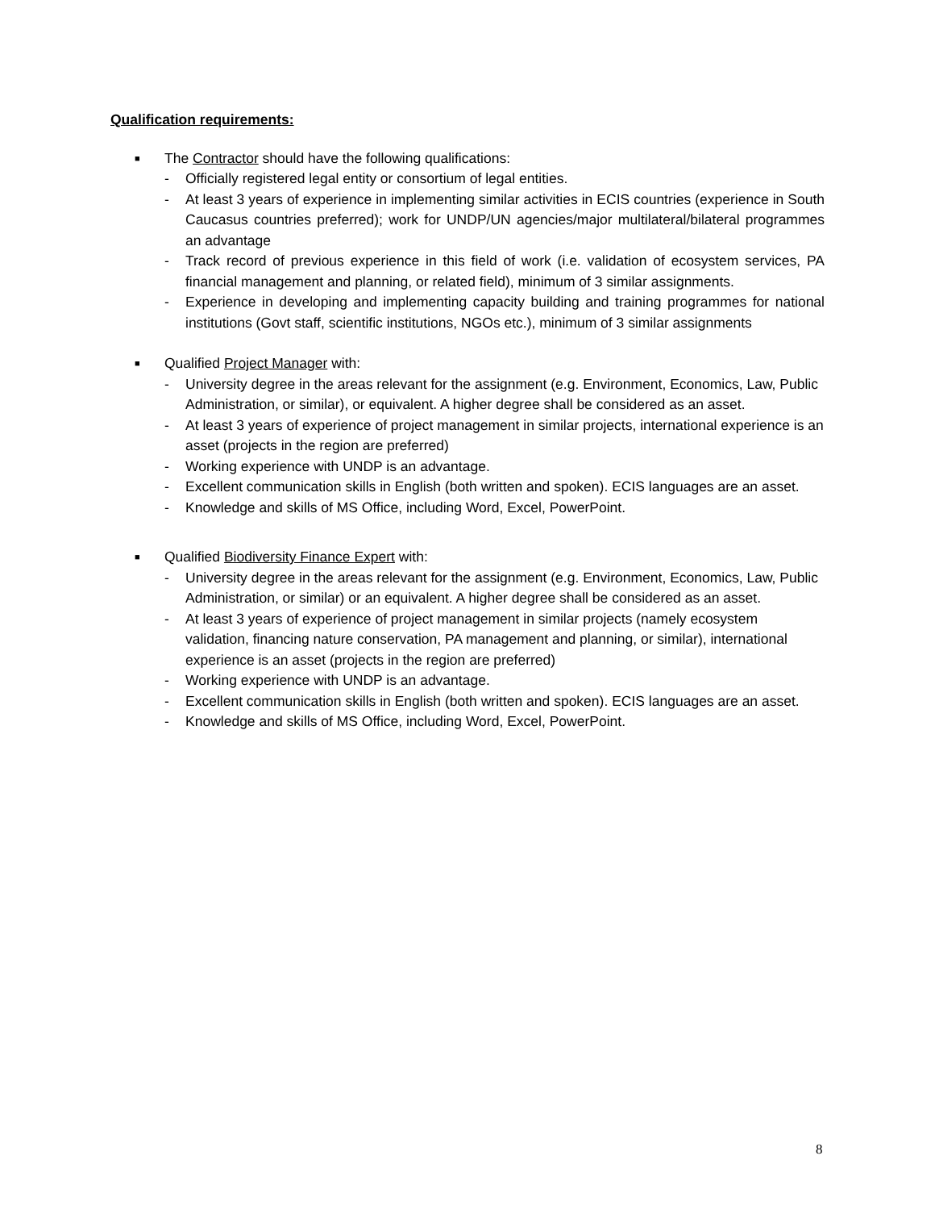Qualification requirements:
■ The Contractor should have the following qualifications:
- Officially registered legal entity or consortium of legal entities.
- At least 3 years of experience in implementing similar activities in ECIS countries (experience in South Caucasus countries preferred); work for UNDP/UN agencies/major multilateral/bilateral programmes an advantage
- Track record of previous experience in this field of work (i.e. validation of ecosystem services, PA financial management and planning, or related field), minimum of 3 similar assignments.
- Experience in developing and implementing capacity building and training programmes for national institutions (Govt staff, scientific institutions, NGOs etc.), minimum of 3 similar assignments
■ Qualified Project Manager with:
- University degree in the areas relevant for the assignment (e.g. Environment, Economics, Law, Public Administration, or similar), or equivalent. A higher degree shall be considered as an asset.
- At least 3 years of experience of project management in similar projects, international experience is an asset (projects in the region are preferred)
- Working experience with UNDP is an advantage.
- Excellent communication skills in English (both written and spoken). ECIS languages are an asset.
- Knowledge and skills of MS Office, including Word, Excel, PowerPoint.
■ Qualified Biodiversity Finance Expert with:
- University degree in the areas relevant for the assignment (e.g. Environment, Economics, Law, Public Administration, or similar) or an equivalent. A higher degree shall be considered as an asset.
- At least 3 years of experience of project management in similar projects (namely ecosystem validation, financing nature conservation, PA management and planning, or similar), international experience is an asset (projects in the region are preferred)
- Working experience with UNDP is an advantage.
- Excellent communication skills in English (both written and spoken). ECIS languages are an asset.
- Knowledge and skills of MS Office, including Word, Excel, PowerPoint.
8